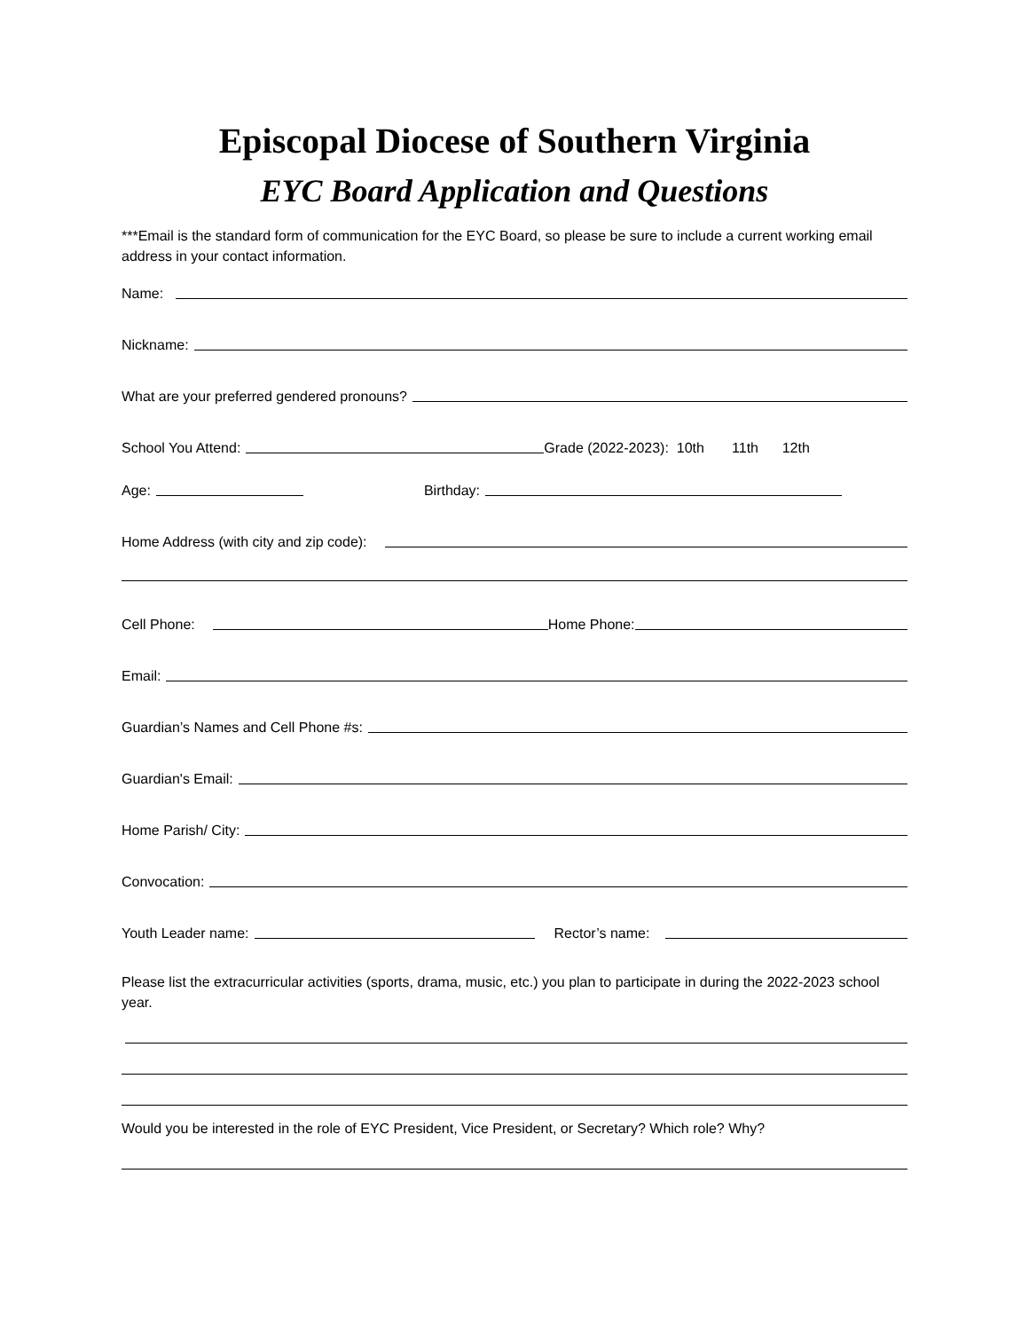Episcopal Diocese of Southern Virginia
EYC Board Application and Questions
***Email is the standard form of communication for the EYC Board, so please be sure to include a current working email address in your contact information.
Name:
Nickname:
What are your preferred gendered pronouns?
School You Attend:
Grade (2022-2023): 10th 11th 12th
Age:
Birthday:
Home Address (with city and zip code):
Cell Phone:
Home Phone:
Email:
Guardian’s Names and Cell Phone #s:
Guardian's Email:
Home Parish/ City:
Convocation:
Youth Leader name:
Rector’s name:
Please list the extracurricular activities (sports, drama, music, etc.) you plan to participate in during the 2022-2023 school year.
Would you be interested in the role of EYC President, Vice President, or Secretary? Which role? Why?